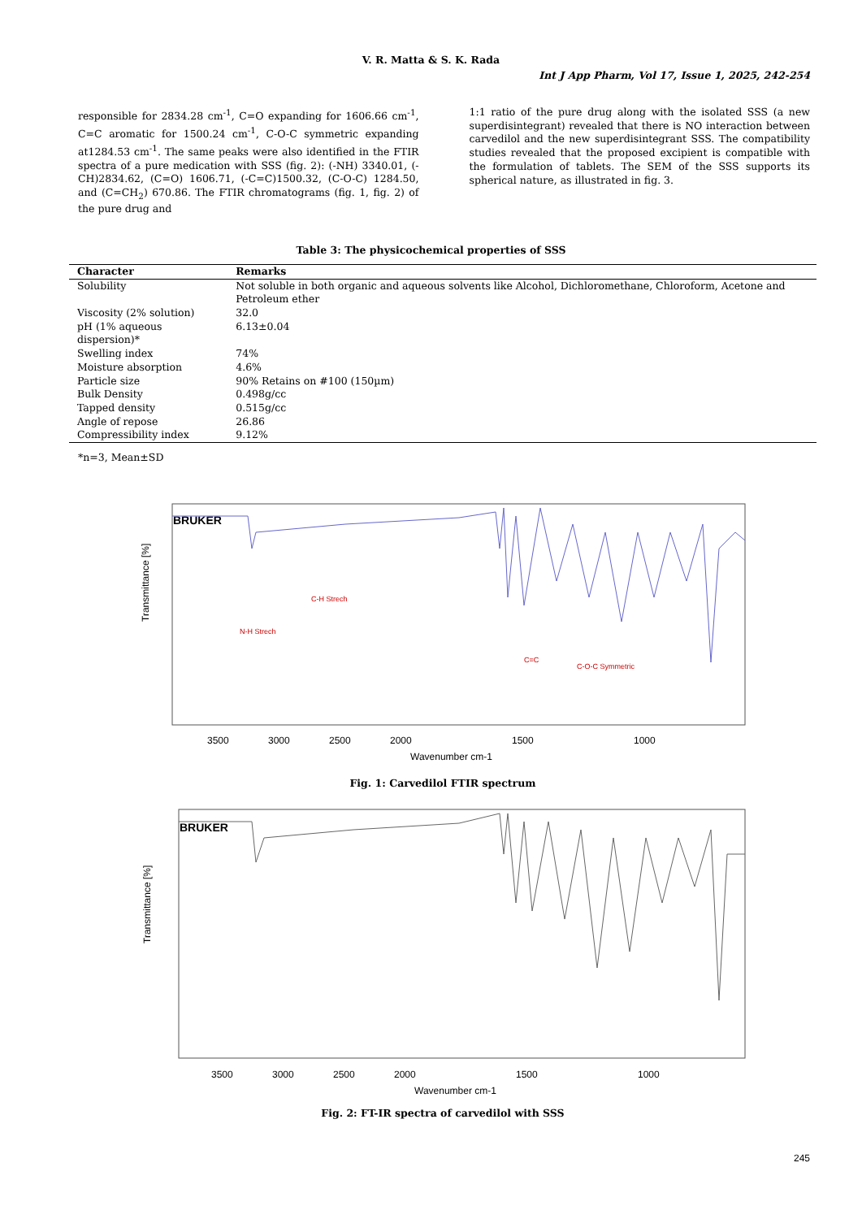V. R. Matta & S. K. Rada
Int J App Pharm, Vol 17, Issue 1, 2025, 242-254
responsible for 2834.28 cm<sup>-1</sup>, C=O expanding for 1606.66 cm<sup>-1</sup>, C=C aromatic for 1500.24 cm<sup>-1</sup>, C-O-C symmetric expanding at1284.53 cm<sup>-1</sup>. The same peaks were also identified in the FTIR spectra of a pure medication with SSS (fig. 2): (-NH) 3340.01, (-CH)2834.62, (C=O) 1606.71, (-C=C)1500.32, (C-O-C) 1284.50, and (C=CH<sub>2</sub>) 670.86. The FTIR chromatograms (fig. 1, fig. 2) of the pure drug and
1:1 ratio of the pure drug along with the isolated SSS (a new superdisintegrant) revealed that there is NO interaction between carvedilol and the new superdisintegrant SSS. The compatibility studies revealed that the proposed excipient is compatible with the formulation of tablets. The SEM of the SSS supports its spherical nature, as illustrated in fig. 3.
Table 3: The physicochemical properties of SSS
| Character | Remarks |
| --- | --- |
| Solubility | Not soluble in both organic and aqueous solvents like Alcohol, Dichloromethane, Chloroform, Acetone and Petroleum ether |
| Viscosity (2% solution) | 32.0 |
| pH (1% aqueous dispersion)* | 6.13±0.04 |
| Swelling index | 74% |
| Moisture absorption | 4.6% |
| Particle size | 90% Retains on #100 (150µm) |
| Bulk Density | 0.498g/cc |
| Tapped density | 0.515g/cc |
| Angle of repose | 26.86 |
| Compressibility index | 9.12% |
*n=3, Mean±SD
BRUKER
Transmittance [%]
3500
3000
2500
2000
1500
1000
Wavenumber cm-1
N-H Strech
C-H Strech
C=C
C-O-C Symmetric
Fig. 1: Carvedilol FTIR spectrum
BRUKER
Transmittance [%]
3500
3000
2500
2000
1500
1000
Wavenumber cm-1
Fig. 2: FT-IR spectra of carvedilol with SSS
245